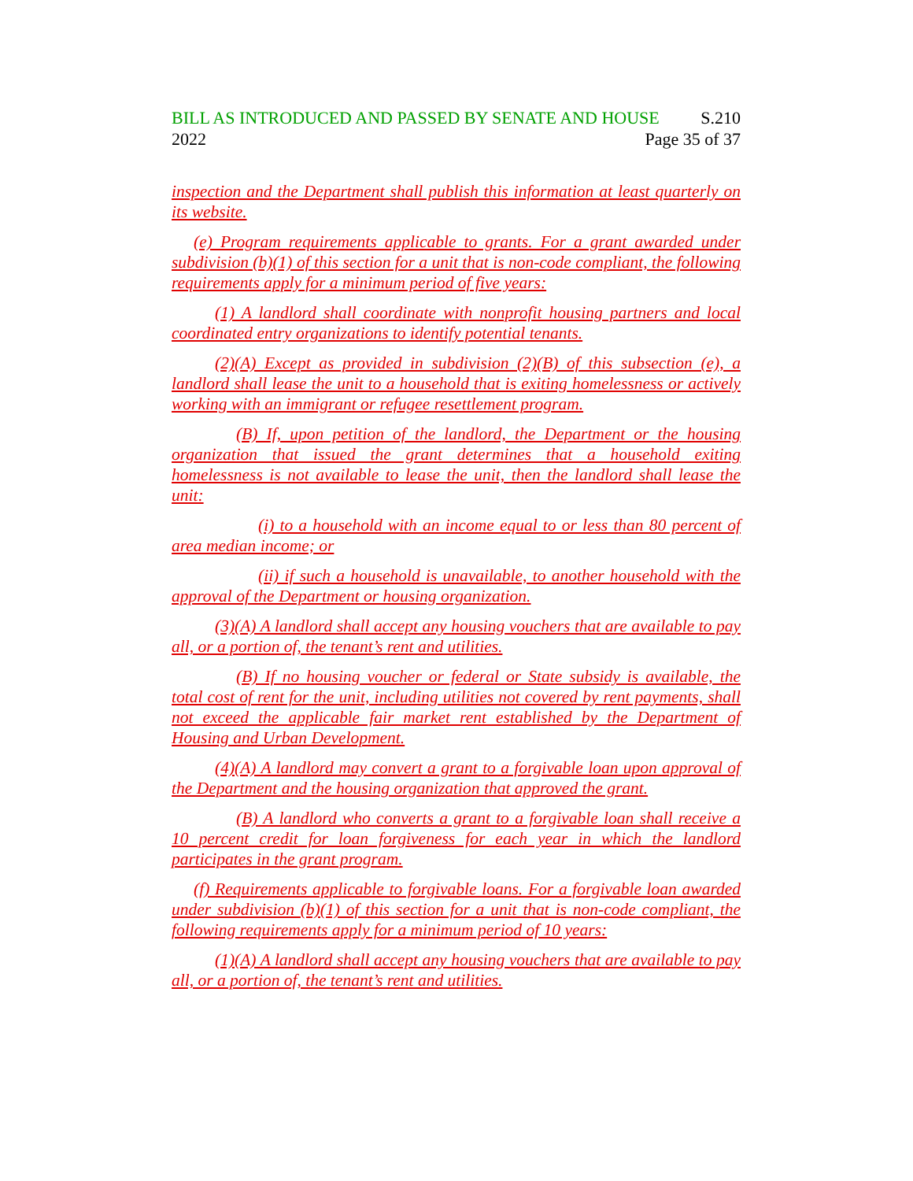BILL AS INTRODUCED AND PASSED BY SENATE AND HOUSE S.210
2022 Page 35 of 37
inspection and the Department shall publish this information at least quarterly on its website.
(e) Program requirements applicable to grants. For a grant awarded under subdivision (b)(1) of this section for a unit that is non-code compliant, the following requirements apply for a minimum period of five years:
(1) A landlord shall coordinate with nonprofit housing partners and local coordinated entry organizations to identify potential tenants.
(2)(A) Except as provided in subdivision (2)(B) of this subsection (e), a landlord shall lease the unit to a household that is exiting homelessness or actively working with an immigrant or refugee resettlement program.
(B) If, upon petition of the landlord, the Department or the housing organization that issued the grant determines that a household exiting homelessness is not available to lease the unit, then the landlord shall lease the unit:
(i) to a household with an income equal to or less than 80 percent of area median income; or
(ii) if such a household is unavailable, to another household with the approval of the Department or housing organization.
(3)(A) A landlord shall accept any housing vouchers that are available to pay all, or a portion of, the tenant’s rent and utilities.
(B) If no housing voucher or federal or State subsidy is available, the total cost of rent for the unit, including utilities not covered by rent payments, shall not exceed the applicable fair market rent established by the Department of Housing and Urban Development.
(4)(A) A landlord may convert a grant to a forgivable loan upon approval of the Department and the housing organization that approved the grant.
(B) A landlord who converts a grant to a forgivable loan shall receive a 10 percent credit for loan forgiveness for each year in which the landlord participates in the grant program.
(f) Requirements applicable to forgivable loans. For a forgivable loan awarded under subdivision (b)(1) of this section for a unit that is non-code compliant, the following requirements apply for a minimum period of 10 years:
(1)(A) A landlord shall accept any housing vouchers that are available to pay all, or a portion of, the tenant’s rent and utilities.